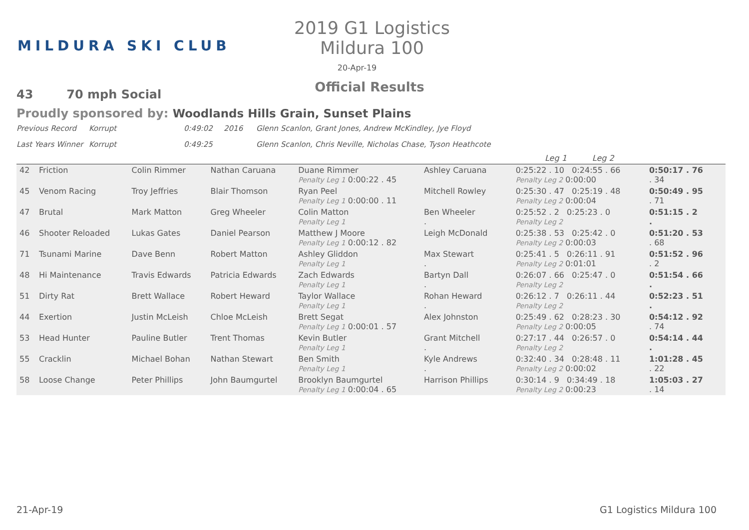MILDURA SKI CLUB
2019 G1 Logistics Mildura 100
20-Apr-19
Official Results
43 70 mph Social
Proudly sponsored by: Woodlands Hills Grain, Sunset Plains
Previous Record Korrupt 0:49:02 2016 Glenn Scanlon, Grant Jones, Andrew McKindley, Jye Floyd
Last Years Winner Korrupt 0:49:25 Glenn Scanlon, Chris Neville, Nicholas Chase, Tyson Heathcote
| | | | | | | | Leg 1 Leg 2 | | |
| 42 | Friction | Colin Rimmer | Nathan Caruana | Duane Rimmer Penalty Leg 1 0:00:22 . 45 | Ashley Caruana | | 0:25:22 . 10 0:24:55 . 66 Penalty Leg 2 0:00:00 | 0:50:17 . 76 . 34 | |
| 45 | Venom Racing | Troy Jeffries | Blair Thomson | Ryan Peel Penalty Leg 1 0:00:00 . 11 | Mitchell Rowley | | 0:25:30 . 47 0:25:19 . 48 Penalty Leg 2 0:00:04 | 0:50:49 . 95 . 71 | |
| 47 | Brutal | Mark Matton | Greg Wheeler | Colin Matton Penalty Leg 1 | Ben Wheeler . | | 0:25:52 . 2 0:25:23 . 0 Penalty Leg 2 | 0:51:15 . 2 . | |
| 46 | Shooter Reloaded | Lukas Gates | Daniel Pearson | Matthew J Moore Penalty Leg 1 0:00:12 . 82 | Leigh McDonald | | 0:25:38 . 53 0:25:42 . 0 Penalty Leg 2 0:00:03 | 0:51:20 . 53 . 68 | |
| 71 | Tsunami Marine | Dave Benn | Robert Matton | Ashley Gliddon Penalty Leg 1 | Max Stewart . | | 0:25:41 . 5 0:26:11 . 91 Penalty Leg 2 0:01:01 | 0:51:52 . 96 . 2 | |
| 48 | Hi Maintenance | Travis Edwards | Patricia Edwards | Zach Edwards Penalty Leg 1 | Bartyn Dall . | | 0:26:07 . 66 0:25:47 . 0 Penalty Leg 2 | 0:51:54 . 66 . | |
| 51 | Dirty Rat | Brett Wallace | Robert Heward | Taylor Wallace Penalty Leg 1 | Rohan Heward . | | 0:26:12 . 7 0:26:11 . 44 Penalty Leg 2 | 0:52:23 . 51 . | |
| 44 | Exertion | Justin McLeish | Chloe McLeish | Brett Segat Penalty Leg 1 0:00:01 . 57 | Alex Johnston | | 0:25:49 . 62 0:28:23 . 30 Penalty Leg 2 0:00:05 | 0:54:12 . 92 . 74 | |
| 53 | Head Hunter | Pauline Butler | Trent Thomas | Kevin Butler Penalty Leg 1 | Grant Mitchell . | | 0:27:17 . 44 0:26:57 . 0 Penalty Leg 2 | 0:54:14 . 44 . | |
| 55 | Cracklin | Michael Bohan | Nathan Stewart | Ben Smith Penalty Leg 1 | Kyle Andrews . | | 0:32:40 . 34 0:28:48 . 11 Penalty Leg 2 0:00:02 | 1:01:28 . 45 . 22 | |
| 58 | Loose Change | Peter Phillips | John Baumgurtel | Brooklyn Baumgurtel Penalty Leg 1 0:00:04 . 65 | Harrison Phillips | | 0:30:14 . 9 0:34:49 . 18 Penalty Leg 2 0:00:23 | 1:05:03 . 27 . 14 | |
21-Apr-19 G1 Logistics Mildura 100